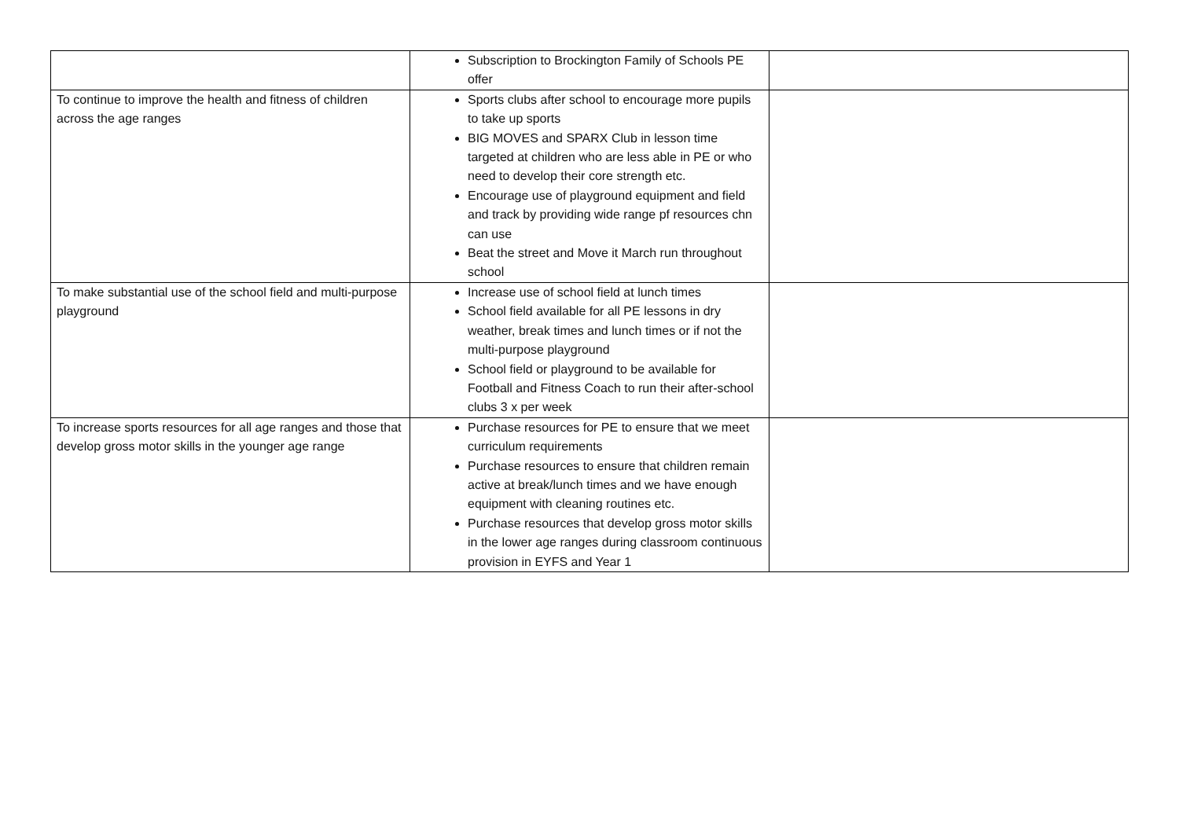| | Subscription to Brockington Family of Schools PE offer | |
| To continue to improve the health and fitness of children across the age ranges | Sports clubs after school to encourage more pupils to take up sports BIG MOVES and SPARX Club in lesson time targeted at children who are less able in PE or who need to develop their core strength etc. Encourage use of playground equipment and field and track by providing wide range pf resources chn can use Beat the street and Move it March run throughout school | |
| To make substantial use of the school field and multi-purpose playground | Increase use of school field at lunch times School field available for all PE lessons in dry weather, break times and lunch times or if not the multi-purpose playground School field or playground to be available for Football and Fitness Coach to run their after-school clubs 3 x per week | |
| To increase sports resources for all age ranges and those that develop gross motor skills in the younger age range | Purchase resources for PE to ensure that we meet curriculum requirements Purchase resources to ensure that children remain active at break/lunch times and we have enough equipment with cleaning routines etc. Purchase resources that develop gross motor skills in the lower age ranges during classroom continuous provision in EYFS and Year 1 | |